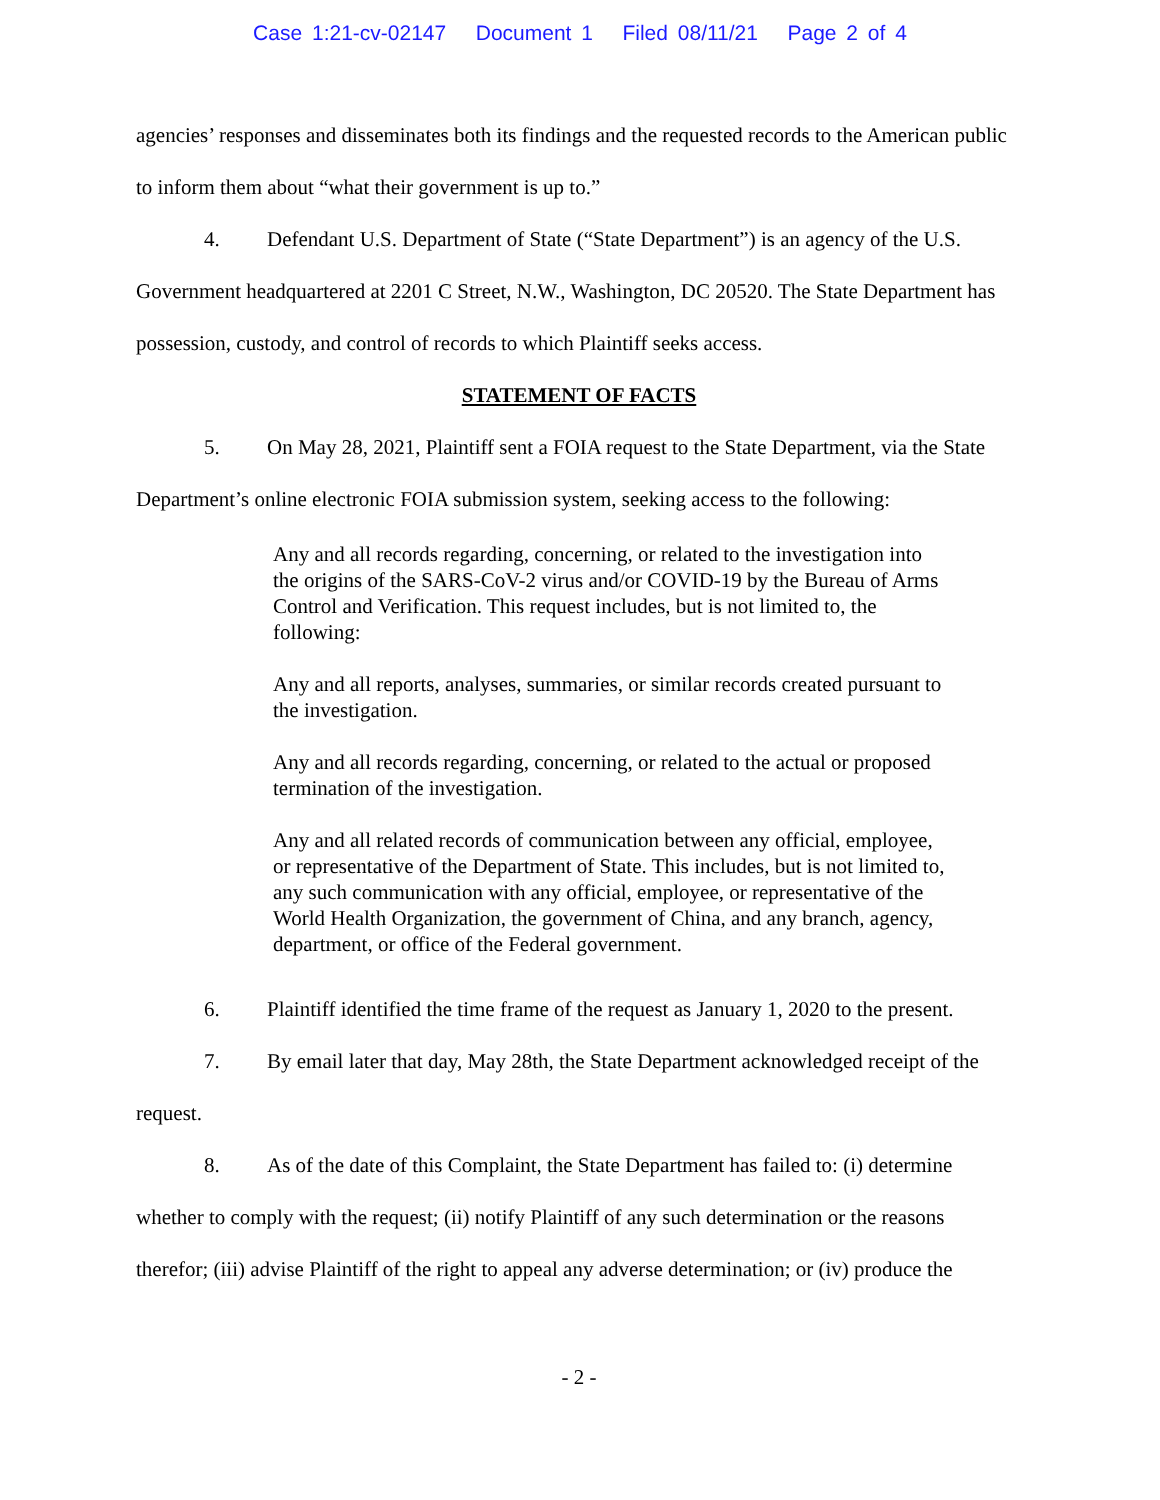Case 1:21-cv-02147 Document 1 Filed 08/11/21 Page 2 of 4
agencies’ responses and disseminates both its findings and the requested records to the American public to inform them about “what their government is up to.”
4. Defendant U.S. Department of State (“State Department”) is an agency of the U.S. Government headquartered at 2201 C Street, N.W., Washington, DC 20520. The State Department has possession, custody, and control of records to which Plaintiff seeks access.
STATEMENT OF FACTS
5. On May 28, 2021, Plaintiff sent a FOIA request to the State Department, via the State Department’s online electronic FOIA submission system, seeking access to the following:
Any and all records regarding, concerning, or related to the investigation into the origins of the SARS-CoV-2 virus and/or COVID-19 by the Bureau of Arms Control and Verification. This request includes, but is not limited to, the following:
Any and all reports, analyses, summaries, or similar records created pursuant to the investigation.
Any and all records regarding, concerning, or related to the actual or proposed termination of the investigation.
Any and all related records of communication between any official, employee, or representative of the Department of State. This includes, but is not limited to, any such communication with any official, employee, or representative of the World Health Organization, the government of China, and any branch, agency, department, or office of the Federal government.
6. Plaintiff identified the time frame of the request as January 1, 2020 to the present.
7. By email later that day, May 28th, the State Department acknowledged receipt of the request.
8. As of the date of this Complaint, the State Department has failed to: (i) determine whether to comply with the request; (ii) notify Plaintiff of any such determination or the reasons therefor; (iii) advise Plaintiff of the right to appeal any adverse determination; or (iv) produce the
- 2 -